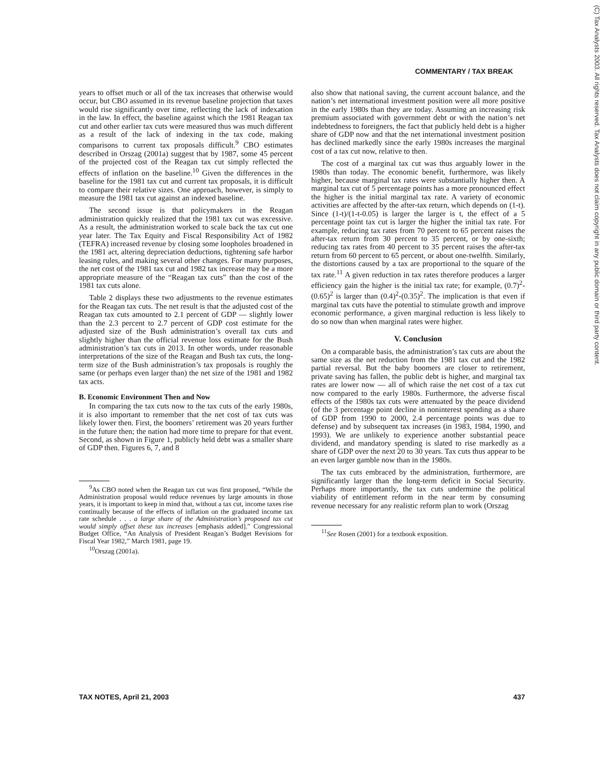(C) Tax Analysts 2003. All rights reserved. Tax Analysts does not claim copyright in any public domain or third party content.
COMMENTARY / TAX BREAK
years to offset much or all of the tax increases that otherwise would occur, but CBO assumed in its revenue baseline projection that taxes would rise significantly over time, reflecting the lack of indexation in the law. In effect, the baseline against which the 1981 Reagan tax cut and other earlier tax cuts were measured thus was much different as a result of the lack of indexing in the tax code, making comparisons to current tax proposals difficult.<sup>9</sup> CBO estimates described in Orszag (2001a) suggest that by 1987, some 45 percent of the projected cost of the Reagan tax cut simply reflected the effects of inflation on the baseline.<sup>10</sup> Given the differences in the baseline for the 1981 tax cut and current tax proposals, it is difficult to compare their relative sizes. One approach, however, is simply to measure the 1981 tax cut against an indexed baseline.
The second issue is that policymakers in the Reagan administration quickly realized that the 1981 tax cut was excessive. As a result, the administration worked to scale back the tax cut one year later. The Tax Equity and Fiscal Responsibility Act of 1982 (TEFRA) increased revenue by closing some loopholes broadened in the 1981 act, altering depreciation deductions, tightening safe harbor leasing rules, and making several other changes. For many purposes, the net cost of the 1981 tax cut and 1982 tax increase may be a more appropriate measure of the “Reagan tax cuts” than the cost of the 1981 tax cuts alone.
Table 2 displays these two adjustments to the revenue estimates for the Reagan tax cuts. The net result is that the adjusted cost of the Reagan tax cuts amounted to 2.1 percent of GDP — slightly lower than the 2.3 percent to 2.7 percent of GDP cost estimate for the adjusted size of the Bush administration’s overall tax cuts and slightly higher than the official revenue loss estimate for the Bush administration’s tax cuts in 2013. In other words, under reasonable interpretations of the size of the Reagan and Bush tax cuts, the long-term size of the Bush administration’s tax proposals is roughly the same (or perhaps even larger than) the net size of the 1981 and 1982 tax acts.
B. Economic Environment Then and Now
In comparing the tax cuts now to the tax cuts of the early 1980s, it is also important to remember that the net cost of tax cuts was likely lower then. First, the boomers’ retirement was 20 years further in the future then; the nation had more time to prepare for that event. Second, as shown in Figure 1, publicly held debt was a smaller share of GDP then. Figures 6, 7, and 8
<sup>9</sup> As CBO noted when the Reagan tax cut was first proposed, “While the Administration proposal would reduce revenues by large amounts in those years, it is important to keep in mind that, without a tax cut, income taxes rise continually because of the effects of inflation on the graduated income tax rate schedule . . . a large share of the Administration’s proposed tax cut would simply offset these tax increases [emphasis added].” Congressional Budget Office, “An Analysis of President Reagan’s Budget Revisions for Fiscal Year 1982,” March 1981, page 19.
<sup>10</sup> Orszag (2001a).
also show that national saving, the current account balance, and the nation’s net international investment position were all more positive in the early 1980s than they are today. Assuming an increasing risk premium associated with government debt or with the nation’s net indebtedness to foreigners, the fact that publicly held debt is a higher share of GDP now and that the net international investment position has declined markedly since the early 1980s increases the marginal cost of a tax cut now, relative to then.
The cost of a marginal tax cut was thus arguably lower in the 1980s than today. The economic benefit, furthermore, was likely higher, because marginal tax rates were substantially higher then. A marginal tax cut of 5 percentage points has a more pronounced effect the higher is the initial marginal tax rate. A variety of economic activities are affected by the after-tax return, which depends on (1-t). Since (1-t)/(1-t-0.05) is larger the larger is t, the effect of a 5 percentage point tax cut is larger the higher the initial tax rate. For example, reducing tax rates from 70 percent to 65 percent raises the after-tax return from 30 percent to 35 percent, or by one-sixth; reducing tax rates from 40 percent to 35 percent raises the after-tax return from 60 percent to 65 percent, or about one-twelfth. Similarly, the distortions caused by a tax are proportional to the square of the tax rate.<sup>11</sup> A given reduction in tax rates therefore produces a larger efficiency gain the higher is the initial tax rate; for example, (0.7)<sup>2</sup>-(0.65)<sup>2</sup> is larger than (0.4)<sup>2</sup>-(0.35)<sup>2</sup>. The implication is that even if marginal tax cuts have the potential to stimulate growth and improve economic performance, a given marginal reduction is less likely to do so now than when marginal rates were higher.
V. Conclusion
On a comparable basis, the administration’s tax cuts are about the same size as the net reduction from the 1981 tax cut and the 1982 partial reversal. But the baby boomers are closer to retirement, private saving has fallen, the public debt is higher, and marginal tax rates are lower now — all of which raise the net cost of a tax cut now compared to the early 1980s. Furthermore, the adverse fiscal effects of the 1980s tax cuts were attenuated by the peace dividend (of the 3 percentage point decline in noninterest spending as a share of GDP from 1990 to 2000, 2.4 percentage points was due to defense) and by subsequent tax increases (in 1983, 1984, 1990, and 1993). We are unlikely to experience another substantial peace dividend, and mandatory spending is slated to rise markedly as a share of GDP over the next 20 to 30 years. Tax cuts thus appear to be an even larger gamble now than in the 1980s.
The tax cuts embraced by the administration, furthermore, are significantly larger than the long-term deficit in Social Security. Perhaps more importantly, the tax cuts undermine the political viability of entitlement reform in the near term by consuming revenue necessary for any realistic reform plan to work (Orszag
<sup>11</sup> See Rosen (2001) for a textbook exposition.
TAX NOTES, April 21, 2003 437